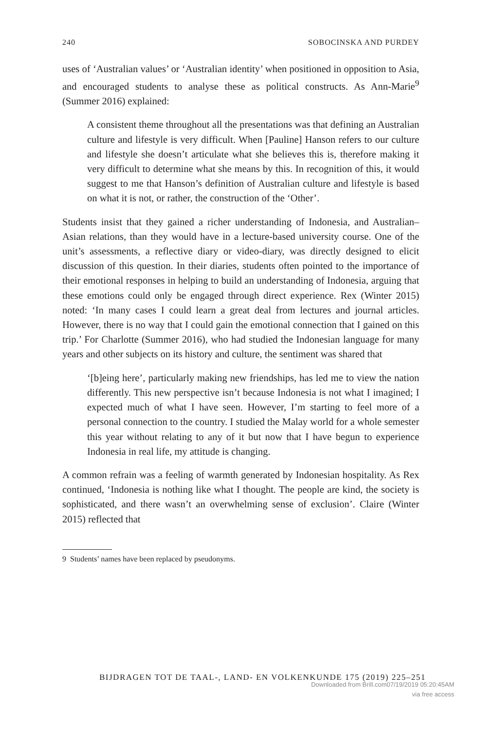240 SOBOCINSKA AND PURDEY
uses of ‘Australian values’ or ‘Australian identity’ when positioned in opposition to Asia, and encouraged students to analyse these as political constructs. As Ann-Marie<sup>9</sup> (Summer 2016) explained:
A consistent theme throughout all the presentations was that defining an Australian culture and lifestyle is very difficult. When [Pauline] Hanson refers to our culture and lifestyle she doesn’t articulate what she believes this is, therefore making it very difficult to determine what she means by this. In recognition of this, it would suggest to me that Hanson’s definition of Australian culture and lifestyle is based on what it is not, or rather, the construction of the ‘Other’.
Students insist that they gained a richer understanding of Indonesia, and Australian–Asian relations, than they would have in a lecture-based university course. One of the unit’s assessments, a reflective diary or video-diary, was directly designed to elicit discussion of this question. In their diaries, students often pointed to the importance of their emotional responses in helping to build an understanding of Indonesia, arguing that these emotions could only be engaged through direct experience. Rex (Winter 2015) noted: ‘In many cases I could learn a great deal from lectures and journal articles. However, there is no way that I could gain the emotional connection that I gained on this trip.’ For Charlotte (Summer 2016), who had studied the Indonesian language for many years and other subjects on its history and culture, the sentiment was shared that
‘[b]eing here’, particularly making new friendships, has led me to view the nation differently. This new perspective isn’t because Indonesia is not what I imagined; I expected much of what I have seen. However, I’m starting to feel more of a personal connection to the country. I studied the Malay world for a whole semester this year without relating to any of it but now that I have begun to experience Indonesia in real life, my attitude is changing.
A common refrain was a feeling of warmth generated by Indonesian hospitality. As Rex continued, ‘Indonesia is nothing like what I thought. The people are kind, the society is sophisticated, and there wasn’t an overwhelming sense of exclusion’. Claire (Winter 2015) reflected that
9 Students’ names have been replaced by pseudonyms.
BIJDRAGEN TOT DE TAAL-, LAND- EN VOLKENKUNDE 175 (2019) 225–251
Downloaded from Brill.com07/19/2019 05:20:45AM
via free access